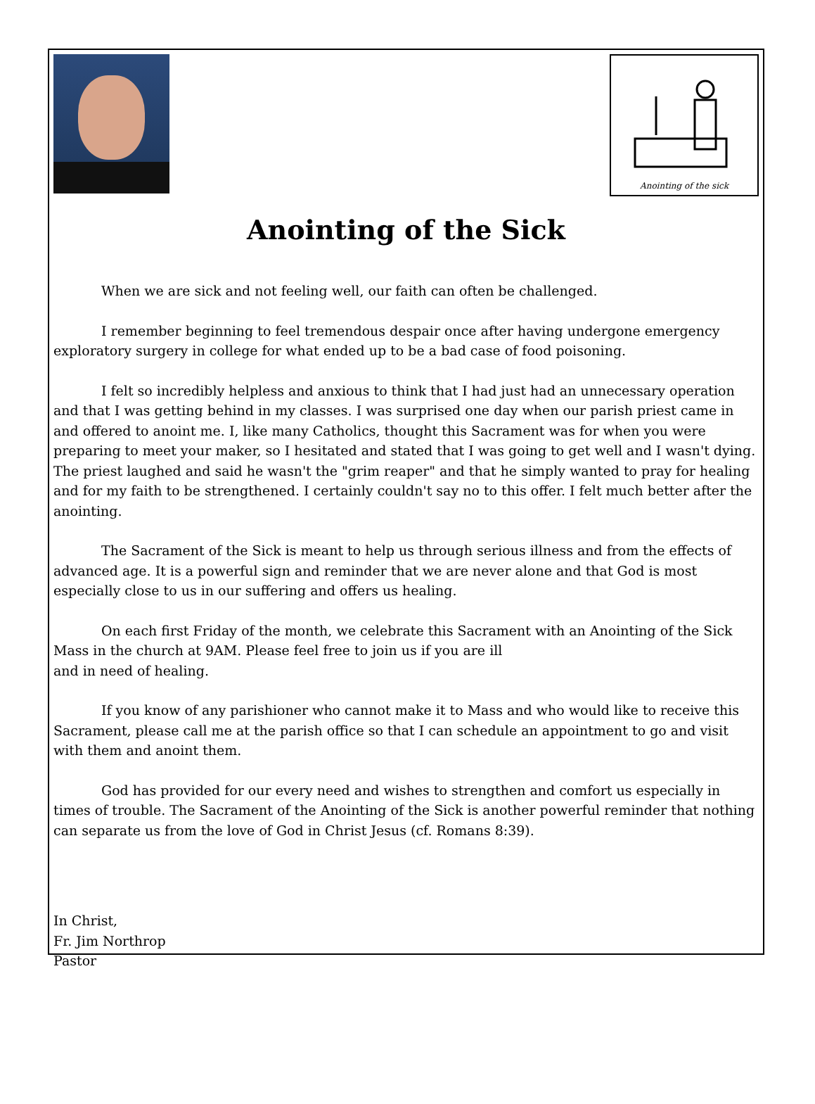Anointing of the sick
Anointing of the Sick
When we are sick and not feeling well, our faith can often be challenged.
I remember beginning to feel tremendous despair once after having undergone emergency exploratory surgery in college for what ended up to be a bad case of food poisoning.
I felt so incredibly helpless and anxious to think that I had just had an unnecessary operation and that I was getting behind in my classes. I was surprised one day when our parish priest came in and offered to anoint me. I, like many Catholics, thought this Sacrament was for when you were preparing to meet your maker, so I hesitated and stated that I was going to get well and I wasn't dying. The priest laughed and said he wasn't the "grim reaper" and that he simply wanted to pray for healing and for my faith to be strengthened. I certainly couldn't say no to this offer. I felt much better after the anointing.
The Sacrament of the Sick is meant to help us through serious illness and from the effects of advanced age. It is a powerful sign and reminder that we are never alone and that God is most especially close to us in our suffering and offers us healing.
On each first Friday of the month, we celebrate this Sacrament with an Anointing of the Sick Mass in the church at 9AM. Please feel free to join us if you are ill
and in need of healing.
If you know of any parishioner who cannot make it to Mass and who would like to receive this Sacrament, please call me at the parish office so that I can schedule an appointment to go and visit with them and anoint them.
God has provided for our every need and wishes to strengthen and comfort us especially in times of trouble. The Sacrament of the Anointing of the Sick is another powerful reminder that nothing can separate us from the love of God in Christ Jesus (cf. Romans 8:39).
In Christ,
Fr. Jim Northrop
Pastor